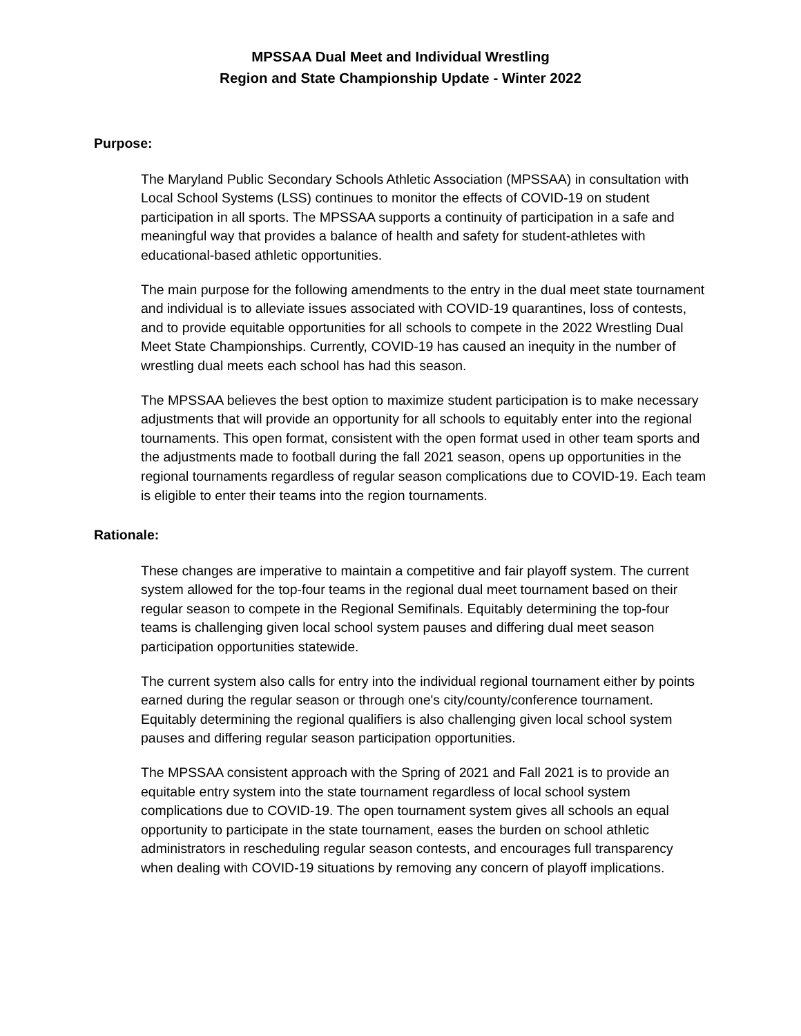MPSSAA Dual Meet and Individual Wrestling
Region and State Championship Update - Winter 2022
Purpose:
The Maryland Public Secondary Schools Athletic Association (MPSSAA) in consultation with Local School Systems (LSS) continues to monitor the effects of COVID-19 on student participation in all sports. The MPSSAA supports a continuity of participation in a safe and meaningful way that provides a balance of health and safety for student-athletes with educational-based athletic opportunities.
The main purpose for the following amendments to the entry in the dual meet state tournament and individual is to alleviate issues associated with COVID-19 quarantines, loss of contests, and to provide equitable opportunities for all schools to compete in the 2022 Wrestling Dual Meet State Championships. Currently, COVID-19 has caused an inequity in the number of wrestling dual meets each school has had this season.
The MPSSAA believes the best option to maximize student participation is to make necessary adjustments that will provide an opportunity for all schools to equitably enter into the regional tournaments. This open format, consistent with the open format used in other team sports and the adjustments made to football during the fall 2021 season, opens up opportunities in the regional tournaments regardless of regular season complications due to COVID-19. Each team is eligible to enter their teams into the region tournaments.
Rationale:
These changes are imperative to maintain a competitive and fair playoff system. The current system allowed for the top-four teams in the regional dual meet tournament based on their regular season to compete in the Regional Semifinals. Equitably determining the top-four teams is challenging given local school system pauses and differing dual meet season participation opportunities statewide.
The current system also calls for entry into the individual regional tournament either by points earned during the regular season or through one's city/county/conference tournament. Equitably determining the regional qualifiers is also challenging given local school system pauses and differing regular season participation opportunities.
The MPSSAA consistent approach with the Spring of 2021 and Fall 2021 is to provide an equitable entry system into the state tournament regardless of local school system complications due to COVID-19. The open tournament system gives all schools an equal opportunity to participate in the state tournament, eases the burden on school athletic administrators in rescheduling regular season contests, and encourages full transparency when dealing with COVID-19 situations by removing any concern of playoff implications.